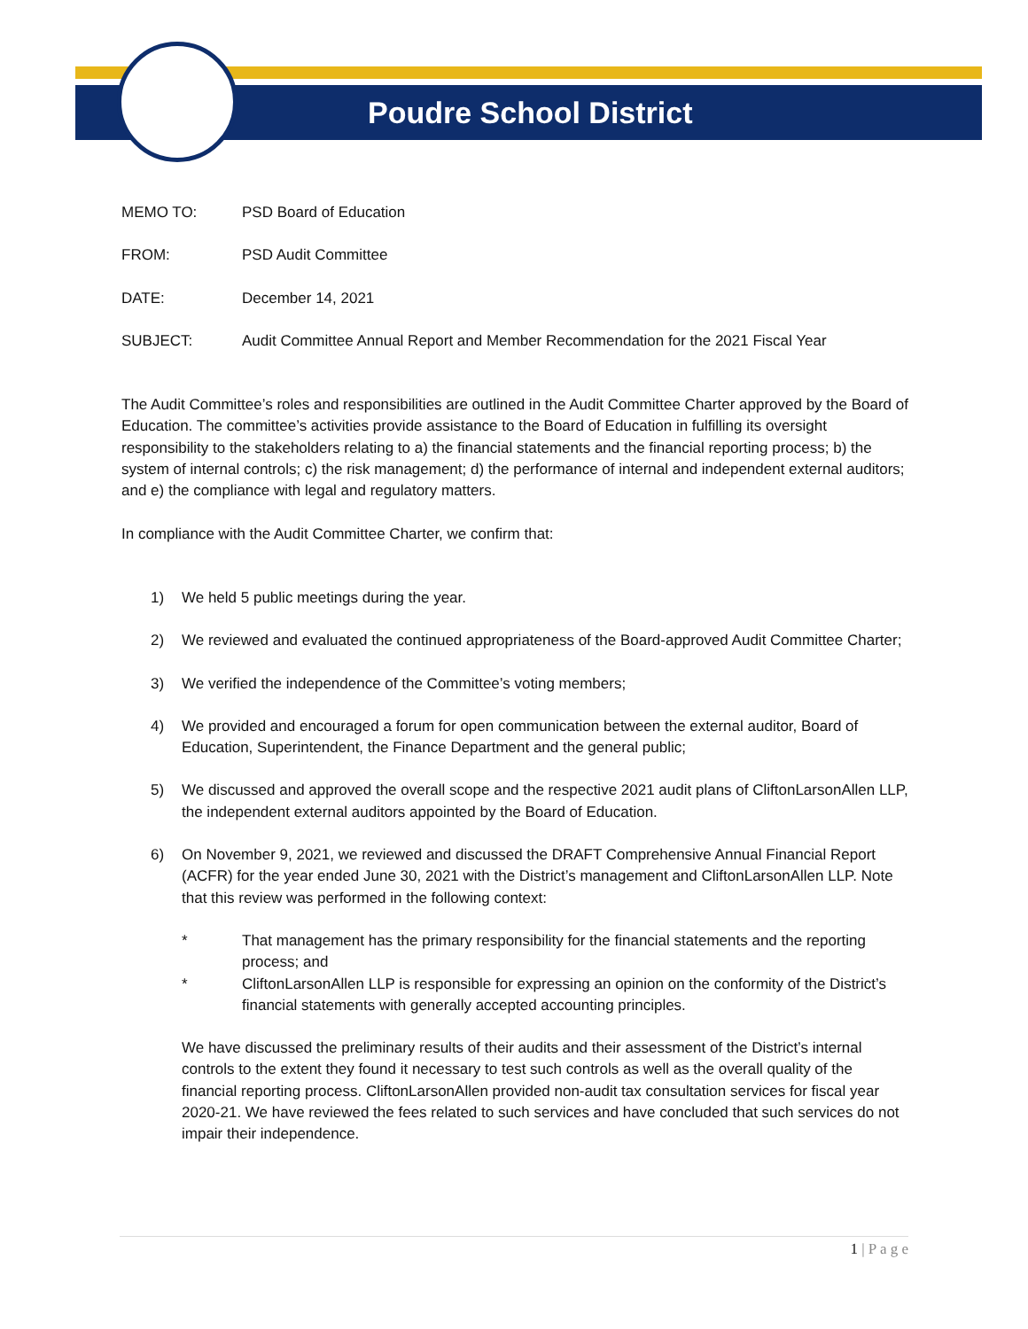Poudre School District
MEMO TO: PSD Board of Education
FROM: PSD Audit Committee
DATE: December 14, 2021
SUBJECT: Audit Committee Annual Report and Member Recommendation for the 2021 Fiscal Year
The Audit Committee’s roles and responsibilities are outlined in the Audit Committee Charter approved by the Board of Education. The committee’s activities provide assistance to the Board of Education in fulfilling its oversight responsibility to the stakeholders relating to a) the financial statements and the financial reporting process; b) the system of internal controls; c) the risk management; d) the performance of internal and independent external auditors; and e) the compliance with legal and regulatory matters.
In compliance with the Audit Committee Charter, we confirm that:
1) We held 5 public meetings during the year.
2) We reviewed and evaluated the continued appropriateness of the Board-approved Audit Committee Charter;
3) We verified the independence of the Committee’s voting members;
4) We provided and encouraged a forum for open communication between the external auditor, Board of Education, Superintendent, the Finance Department and the general public;
5) We discussed and approved the overall scope and the respective 2021 audit plans of CliftonLarsonAllen LLP, the independent external auditors appointed by the Board of Education.
6) On November 9, 2021, we reviewed and discussed the DRAFT Comprehensive Annual Financial Report (ACFR) for the year ended June 30, 2021 with the District’s management and CliftonLarsonAllen LLP. Note that this review was performed in the following context:
* That management has the primary responsibility for the financial statements and the reporting process; and
* CliftonLarsonAllen LLP is responsible for expressing an opinion on the conformity of the District’s financial statements with generally accepted accounting principles.
We have discussed the preliminary results of their audits and their assessment of the District’s internal controls to the extent they found it necessary to test such controls as well as the overall quality of the financial reporting process. CliftonLarsonAllen provided non-audit tax consultation services for fiscal year 2020-21. We have reviewed the fees related to such services and have concluded that such services do not impair their independence.
1 | P a g e